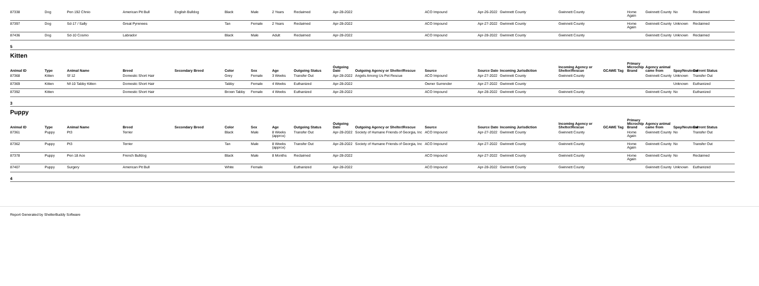| 87338 | Dog | Pen 192 Chnio | American Pit Bull | English Bulldog | Black | Male | 2 Years | Reclaimed | Apr-28-2022 | | ACO Impound | Apr-26-2022 | Gwinnett County | Gwinnett County | | Home Again | Gwinnett County | No | Reclaimed |
| 87397 | Dog | Sd-17 / Sally | Great Pyrenees | | Tan | Female | 2 Years | Reclaimed | Apr-28-2022 | | ACO Impound | Apr-27-2022 | Gwinnett County | Gwinnett County | | Home Again | Gwinnett County | Unknown | Reclaimed |
| 87436 | Dog | Sd-10 Cosmo | Labrador | | Black | Male | Adult | Reclaimed | Apr-28-2022 | | ACO Impound | Apr-28-2022 | Gwinnett County | Gwinnett County | | | Gwinnett County | Unknown | Reclaimed |
| 5 | | | | | | | | | | | | | | | | | | | |
| Kitten | | | | | | | | | | | | | | | | | | | |
| Animal ID | Type | Animal Name | Breed | Secondary Breed | Color | Sex | Age | Outgoing Status | Outgoing Date | Outgoing Agency or Shelter/Rescue | Source | Source Date | Incoming Jurisdiction | Incoming Agency or Shelter/Rescue | GCAWE Tag | Primary Microchip Brand | Agency animal came from | Spay/Neutered | Current Status |
| 87368 | Kitten | Sf 12 | Domestic Short Hair | | Grey | Female | 3 Weeks | Transfer Out | Apr-28-2022 | Angels Among Us Pet Rescue | ACO Impound | Apr-27-2022 | Gwinnett County | Gwinnett County | | | Gwinnett County | Unknown | Transfer Out |
| 87369 | Kitten | Nf-10 Tabby Kitten | Domestic Short Hair | | Tabby | Female | 4 Weeks | Euthanized | Apr-28-2022 | | Owner Surrender | Apr-27-2022 | Gwinnett County | | | | | Unknown | Euthanized |
| 87392 | Kitten | | Domestic Short Hair | | Brown Tabby | Female | 4 Weeks | Euthanized | Apr-28-2022 | | ACO Impound | Apr-28-2022 | Gwinnett County | Gwinnett County | | | Gwinnett County | No | Euthanized |
| 3 | | | | | | | | | | | | | | | | | | | |
| Puppy | | | | | | | | | | | | | | | | | | | |
| Animal ID | Type | Animal Name | Breed | Secondary Breed | Color | Sex | Age | Outgoing Status | Outgoing Date | Outgoing Agency or Shelter/Rescue | Source | Source Date | Incoming Jurisdiction | Incoming Agency or Shelter/Rescue | GCAWE Tag | Primary Microchip Brand | Agency animal came from | Spay/Neutered | Current Status |
| 87361 | Puppy | Pt3 | Terrier | | Black | Male | 8 Weeks (approx) | Transfer Out | Apr-28-2022 | Society of Humane Friends of Georgia, Inc | ACO Impound | Apr-27-2022 | Gwinnett County | Gwinnett County | | Home Again | Gwinnett County | No | Transfer Out |
| 87362 | Puppy | Pt3 | Terrier | | Tan | Male | 8 Weeks (approx) | Transfer Out | Apr-28-2022 | Society of Humane Friends of Georgia, Inc | ACO Impound | Apr-27-2022 | Gwinnett County | Gwinnett County | | Home Again | Gwinnett County | No | Transfer Out |
| 87378 | Puppy | Pen 18 Ace | French Bulldog | | Black | Male | 8 Months | Reclaimed | Apr-28-2022 | | ACO Impound | Apr-27-2022 | Gwinnett County | Gwinnett County | | Home Again | Gwinnett County | No | Reclaimed |
| 87407 | Puppy | Surgery | American Pit Bull | | White | Female | | Euthanized | Apr-28-2022 | | ACO Impound | Apr-28-2022 | Gwinnett County | Gwinnett County | | | Gwinnett County | Unknown | Euthanized |
| 4 | | | | | | | | | | | | | | | | | | | |
Report Generated by ShelterBuddy Software